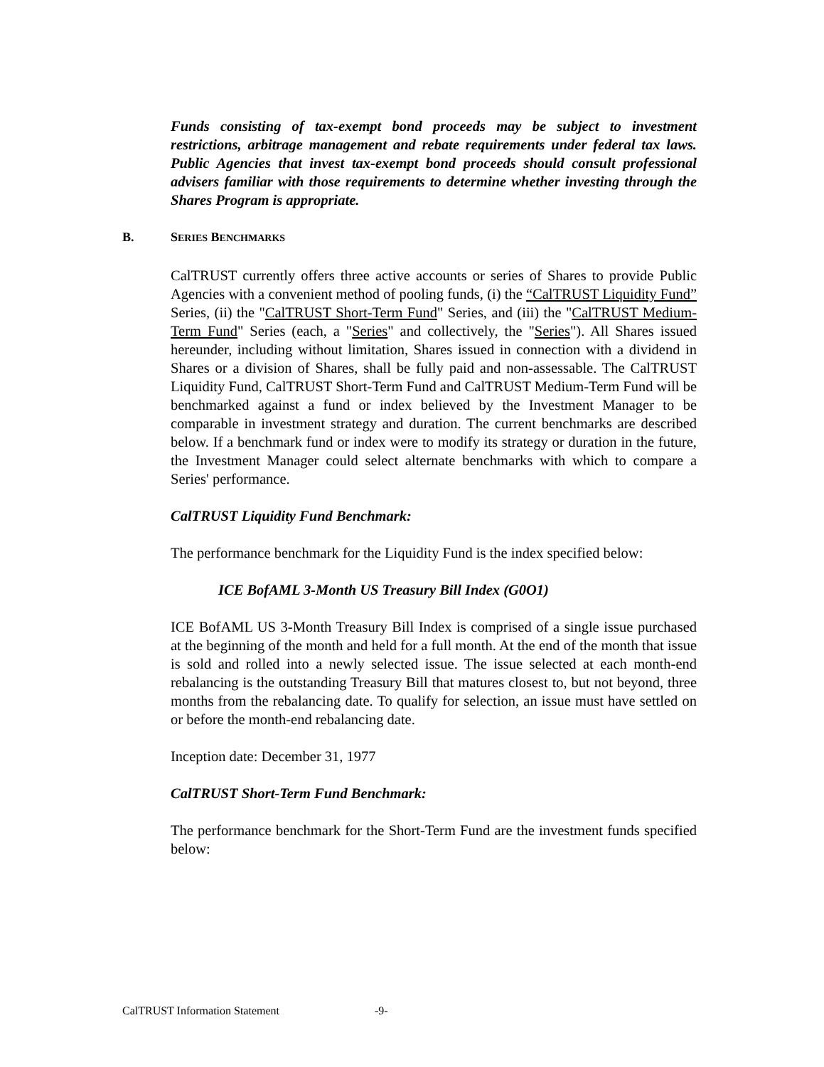Funds consisting of tax-exempt bond proceeds may be subject to investment restrictions, arbitrage management and rebate requirements under federal tax laws. Public Agencies that invest tax-exempt bond proceeds should consult professional advisers familiar with those requirements to determine whether investing through the Shares Program is appropriate.
B. SERIES BENCHMARKS
CalTRUST currently offers three active accounts or series of Shares to provide Public Agencies with a convenient method of pooling funds, (i) the “CalTRUST Liquidity Fund” Series, (ii) the "CalTRUST Short-Term Fund" Series, and (iii) the "CalTRUST Medium-Term Fund" Series (each, a "Series" and collectively, the "Series"). All Shares issued hereunder, including without limitation, Shares issued in connection with a dividend in Shares or a division of Shares, shall be fully paid and non-assessable. The CalTRUST Liquidity Fund, CalTRUST Short-Term Fund and CalTRUST Medium-Term Fund will be benchmarked against a fund or index believed by the Investment Manager to be comparable in investment strategy and duration. The current benchmarks are described below. If a benchmark fund or index were to modify its strategy or duration in the future, the Investment Manager could select alternate benchmarks with which to compare a Series' performance.
CalTRUST Liquidity Fund Benchmark:
The performance benchmark for the Liquidity Fund is the index specified below:
ICE BofAML 3-Month US Treasury Bill Index (G0O1)
ICE BofAML US 3-Month Treasury Bill Index is comprised of a single issue purchased at the beginning of the month and held for a full month. At the end of the month that issue is sold and rolled into a newly selected issue. The issue selected at each month-end rebalancing is the outstanding Treasury Bill that matures closest to, but not beyond, three months from the rebalancing date. To qualify for selection, an issue must have settled on or before the month-end rebalancing date.
Inception date: December 31, 1977
CalTRUST Short-Term Fund Benchmark:
The performance benchmark for the Short-Term Fund are the investment funds specified below:
CalTRUST Information Statement -9-